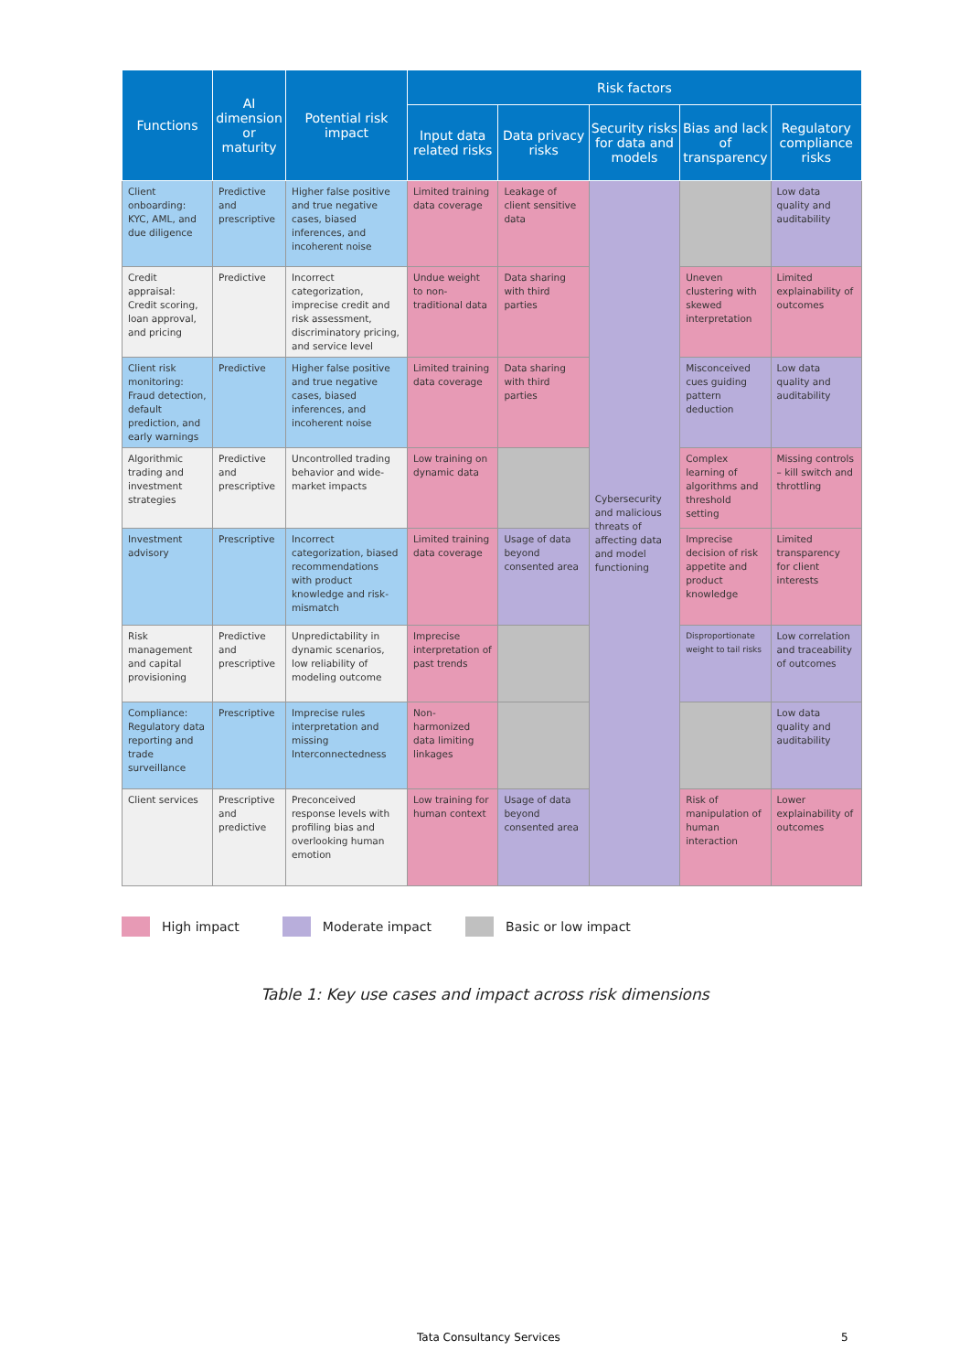| Functions | AI dimension or maturity | Potential risk impact | Risk factors | | | | |
| --- | --- | --- | --- | --- | --- | --- | --- |
| | | | Input data related risks | Data privacy risks | Security risks for data and models | Bias and lack of transparency | Regulatory compliance risks |
| Client onboarding: KYC, AML, and due diligence | Predictive and prescriptive | Higher false positive and true negative cases, biased inferences, and incoherent noise | Limited training data coverage | Leakage of client sensitive data | Cybersecurity and malicious threats of affecting data and model functioning | | Low data quality and auditability |
| Credit appraisal: Credit scoring, loan approval, and pricing | Predictive | Incorrect categorization, imprecise credit and risk assessment, discriminatory pricing, and service level | Undue weight to non-traditional data | Data sharing with third parties | | Uneven clustering with skewed interpretation | Limited explainability of outcomes |
| Client risk monitoring: Fraud detection, default prediction, and early warnings | Predictive | Higher false positive and true negative cases, biased inferences, and incoherent noise | Limited training data coverage | Data sharing with third parties | | Misconceived cues guiding pattern deduction | Low data quality and auditability |
| Algorithmic trading and investment strategies | Predictive and prescriptive | Uncontrolled trading behavior and wide-market impacts | Low training on dynamic data | | | Complex learning of algorithms and threshold setting | Missing controls – kill switch and throttling |
| Investment advisory | Prescriptive | Incorrect categorization, biased recommendations with product knowledge and risk-mismatch | Limited training data coverage | Usage of data beyond consented area | | Imprecise decision of risk appetite and product knowledge | Limited transparency for client interests |
| Risk management and capital provisioning | Predictive and prescriptive | Unpredictability in dynamic scenarios, low reliability of modeling outcome | Imprecise interpretation of past trends | | | Disproportionate weight to tail risks | Low correlation and traceability of outcomes |
| Compliance: Regulatory data reporting and trade surveillance | Prescriptive | Imprecise rules interpretation and missing Interconnectedness | Non-harmonized data limiting linkages | | | | Low data quality and auditability |
| Client services | Prescriptive and predictive | Preconceived response levels with profiling bias and overlooking human emotion | Low training for human context | Usage of data beyond consented area | | Risk of manipulation of human interaction | Lower explainability of outcomes |
High impact Moderate impact Basic or low impact
Table 1: Key use cases and impact across risk dimensions
Tata Consultancy Services 5